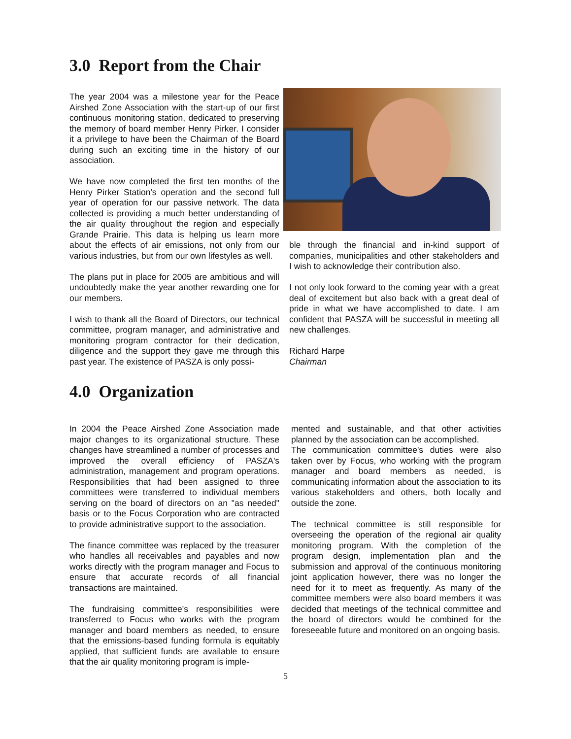3.0 Report from the Chair
The year 2004 was a milestone year for the Peace Airshed Zone Association with the start-up of our first continuous monitoring station, dedicated to preserving the memory of board member Henry Pirker. I consider it a privilege to have been the Chairman of the Board during such an exciting time in the history of our association.
We have now completed the first ten months of the Henry Pirker Station's operation and the second full year of operation for our passive network. The data collected is providing a much better understanding of the air quality throughout the region and especially Grande Prairie. This data is helping us learn more about the effects of air emissions, not only from our various industries, but from our own lifestyles as well.
The plans put in place for 2005 are ambitious and will undoubtedly make the year another rewarding one for our members.
I wish to thank all the Board of Directors, our technical committee, program manager, and administrative and monitoring program contractor for their dedication, diligence and the support they gave me through this past year. The existence of PASZA is only possi-
ble through the financial and in-kind support of companies, municipalities and other stakeholders and I wish to acknowledge their contribution also.
I not only look forward to the coming year with a great deal of excitement but also back with a great deal of pride in what we have accomplished to date. I am confident that PASZA will be successful in meeting all new challenges.
Richard Harpe
Chairman
4.0 Organization
In 2004 the Peace Airshed Zone Association made major changes to its organizational structure. These changes have streamlined a number of processes and improved the overall efficiency of PASZA's administration, management and program operations. Responsibilities that had been assigned to three committees were transferred to individual members serving on the board of directors on an "as needed" basis or to the Focus Corporation who are contracted to provide administrative support to the association.
The finance committee was replaced by the treasurer who handles all receivables and payables and now works directly with the program manager and Focus to ensure that accurate records of all financial transactions are maintained.
The fundraising committee's responsibilities were transferred to Focus who works with the program manager and board members as needed, to ensure that the emissions-based funding formula is equitably applied, that sufficient funds are available to ensure that the air quality monitoring program is imple-
mented and sustainable, and that other activities planned by the association can be accomplished.
The communication committee's duties were also taken over by Focus, who working with the program manager and board members as needed, is communicating information about the association to its various stakeholders and others, both locally and outside the zone.
The technical committee is still responsible for overseeing the operation of the regional air quality monitoring program. With the completion of the program design, implementation plan and the submission and approval of the continuous monitoring joint application however, there was no longer the need for it to meet as frequently. As many of the committee members were also board members it was decided that meetings of the technical committee and the board of directors would be combined for the foreseeable future and monitored on an ongoing basis.
5